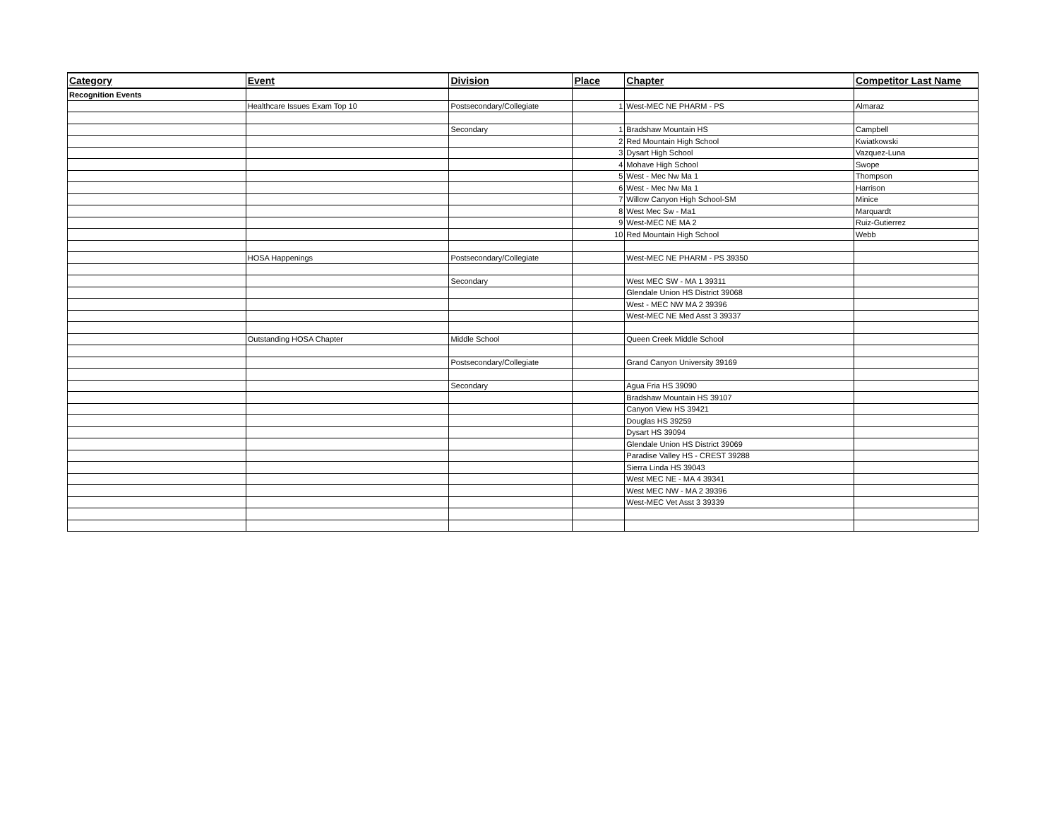| Category | Event | Division | Place | Chapter | Competitor Last Name |
| --- | --- | --- | --- | --- | --- |
| Recognition Events | | | | | |
| | Healthcare Issues Exam Top 10 | Postsecondary/Collegiate | 1 | West-MEC NE PHARM - PS | Almaraz |
| | | Secondary | 1 | Bradshaw Mountain HS | Campbell |
| | | | 2 | Red Mountain High School | Kwiatkowski |
| | | | 3 | Dysart High School | Vazquez-Luna |
| | | | 4 | Mohave High School | Swope |
| | | | 5 | West - Mec Nw Ma 1 | Thompson |
| | | | 6 | West - Mec Nw Ma 1 | Harrison |
| | | | 7 | Willow Canyon High School-SM | Minice |
| | | | 8 | West Mec Sw - Ma1 | Marquardt |
| | | | 9 | West-MEC NE MA 2 | Ruiz-Gutierrez |
| | | | 10 | Red Mountain High School | Webb |
| | HOSA Happenings | Postsecondary/Collegiate | | West-MEC NE PHARM - PS 39350 | |
| | | Secondary | | West MEC SW - MA 1 39311 | |
| | | | | Glendale Union HS District 39068 | |
| | | | | West - MEC NW MA 2 39396 | |
| | | | | West-MEC NE Med Asst 3 39337 | |
| | Outstanding HOSA Chapter | Middle School | | Queen Creek Middle School | |
| | | Postsecondary/Collegiate | | Grand Canyon University 39169 | |
| | | Secondary | | Agua Fria HS 39090 | |
| | | | | Bradshaw Mountain HS 39107 | |
| | | | | Canyon View HS 39421 | |
| | | | | Douglas HS 39259 | |
| | | | | Dysart HS 39094 | |
| | | | | Glendale Union HS District 39069 | |
| | | | | Paradise Valley HS - CREST 39288 | |
| | | | | Sierra Linda HS 39043 | |
| | | | | West MEC NE - MA 4 39341 | |
| | | | | West MEC NW - MA 2 39396 | |
| | | | | West-MEC Vet Asst 3 39339 | |